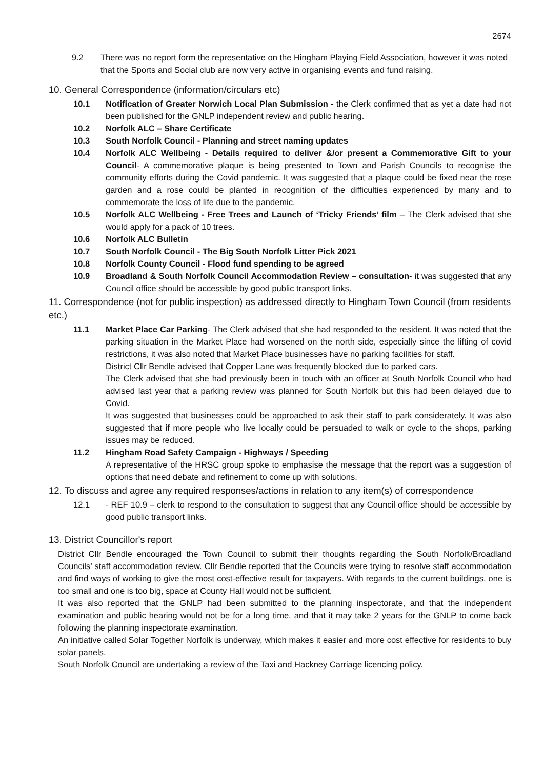2674
9.2 There was no report form the representative on the Hingham Playing Field Association, however it was noted that the Sports and Social club are now very active in organising events and fund raising.
10. General Correspondence (information/circulars etc)
10.1 Notification of Greater Norwich Local Plan Submission - the Clerk confirmed that as yet a date had not been published for the GNLP independent review and public hearing.
10.2 Norfolk ALC – Share Certificate
10.3 South Norfolk Council - Planning and street naming updates
10.4 Norfolk ALC Wellbeing - Details required to deliver &/or present a Commemorative Gift to your Council- A commemorative plaque is being presented to Town and Parish Councils to recognise the community efforts during the Covid pandemic. It was suggested that a plaque could be fixed near the rose garden and a rose could be planted in recognition of the difficulties experienced by many and to commemorate the loss of life due to the pandemic.
10.5 Norfolk ALC Wellbeing - Free Trees and Launch of ‘Tricky Friends’ film – The Clerk advised that she would apply for a pack of 10 trees.
10.6 Norfolk ALC Bulletin
10.7 South Norfolk Council - The Big South Norfolk Litter Pick 2021
10.8 Norfolk County Council - Flood fund spending to be agreed
10.9 Broadland & South Norfolk Council Accommodation Review – consultation- it was suggested that any Council office should be accessible by good public transport links.
11. Correspondence (not for public inspection) as addressed directly to Hingham Town Council (from residents etc.)
11.1 Market Place Car Parking- The Clerk advised that she had responded to the resident. It was noted that the parking situation in the Market Place had worsened on the north side, especially since the lifting of covid restrictions, it was also noted that Market Place businesses have no parking facilities for staff.
District Cllr Bendle advised that Copper Lane was frequently blocked due to parked cars.
The Clerk advised that she had previously been in touch with an officer at South Norfolk Council who had advised last year that a parking review was planned for South Norfolk but this had been delayed due to Covid.
It was suggested that businesses could be approached to ask their staff to park considerately. It was also suggested that if more people who live locally could be persuaded to walk or cycle to the shops, parking issues may be reduced.
11.2 Hingham Road Safety Campaign - Highways / Speeding
A representative of the HRSC group spoke to emphasise the message that the report was a suggestion of options that need debate and refinement to come up with solutions.
12. To discuss and agree any required responses/actions in relation to any item(s) of correspondence
12.1 - REF 10.9 – clerk to respond to the consultation to suggest that any Council office should be accessible by good public transport links.
13. District Councillor's report
District Cllr Bendle encouraged the Town Council to submit their thoughts regarding the South Norfolk/Broadland Councils’ staff accommodation review. Cllr Bendle reported that the Councils were trying to resolve staff accommodation and find ways of working to give the most cost-effective result for taxpayers. With regards to the current buildings, one is too small and one is too big, space at County Hall would not be sufficient.
It was also reported that the GNLP had been submitted to the planning inspectorate, and that the independent examination and public hearing would not be for a long time, and that it may take 2 years for the GNLP to come back following the planning inspectorate examination.
An initiative called Solar Together Norfolk is underway, which makes it easier and more cost effective for residents to buy solar panels.
South Norfolk Council are undertaking a review of the Taxi and Hackney Carriage licencing policy.